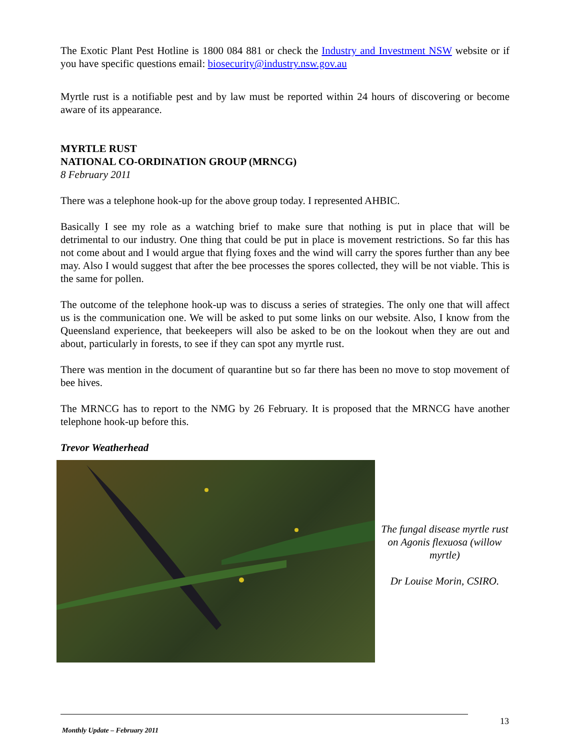The Exotic Plant Pest Hotline is 1800 084 881 or check the Industry and Investment NSW website or if you have specific questions email: biosecurity@industry.nsw.gov.au
Myrtle rust is a notifiable pest and by law must be reported within 24 hours of discovering or become aware of its appearance.
MYRTLE RUST
NATIONAL CO-ORDINATION GROUP (MRNCG)
8 February 2011
There was a telephone hook-up for the above group today. I represented AHBIC.
Basically I see my role as a watching brief to make sure that nothing is put in place that will be detrimental to our industry. One thing that could be put in place is movement restrictions. So far this has not come about and I would argue that flying foxes and the wind will carry the spores further than any bee may. Also I would suggest that after the bee processes the spores collected, they will be not viable. This is the same for pollen.
The outcome of the telephone hook-up was to discuss a series of strategies. The only one that will affect us is the communication one. We will be asked to put some links on our website. Also, I know from the Queensland experience, that beekeepers will also be asked to be on the lookout when they are out and about, particularly in forests, to see if they can spot any myrtle rust.
There was mention in the document of quarantine but so far there has been no move to stop movement of bee hives.
The MRNCG has to report to the NMG by 26 February. It is proposed that the MRNCG have another telephone hook-up before this.
Trevor Weatherhead
The fungal disease myrtle rust on Agonis flexuosa (willow myrtle)
Dr Louise Morin, CSIRO.
13
Monthly Update – February 2011